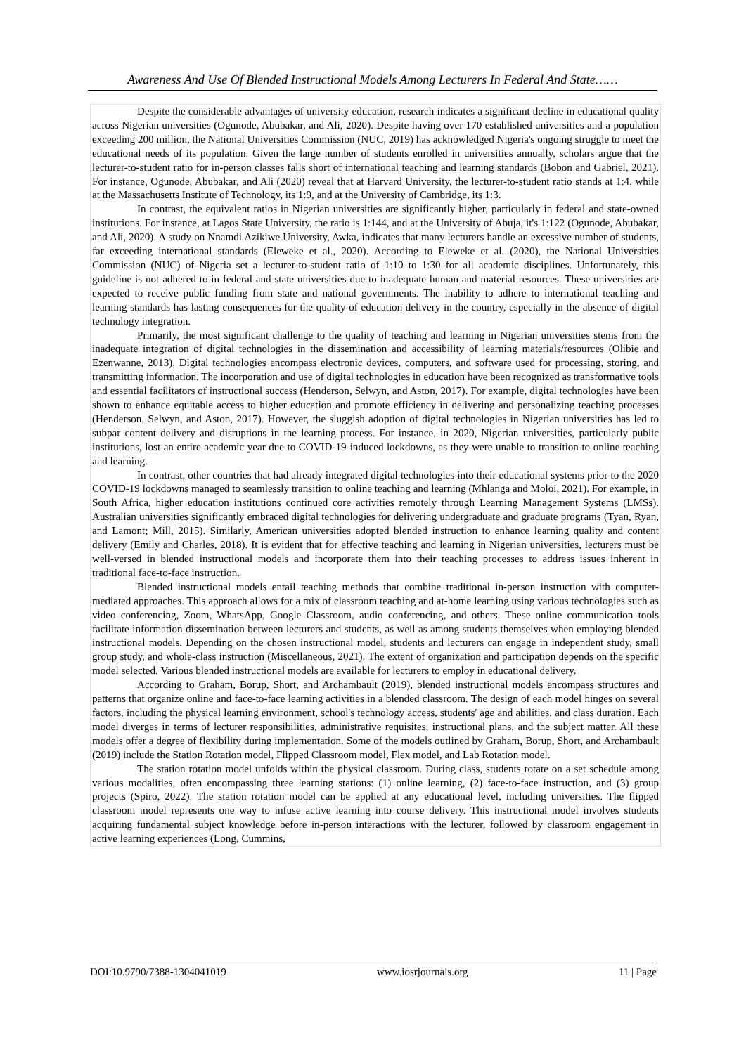Awareness And Use Of Blended Instructional Models Among Lecturers In Federal And State……
Despite the considerable advantages of university education, research indicates a significant decline in educational quality across Nigerian universities (Ogunode, Abubakar, and Ali, 2020). Despite having over 170 established universities and a population exceeding 200 million, the National Universities Commission (NUC, 2019) has acknowledged Nigeria's ongoing struggle to meet the educational needs of its population. Given the large number of students enrolled in universities annually, scholars argue that the lecturer-to-student ratio for in-person classes falls short of international teaching and learning standards (Bobon and Gabriel, 2021). For instance, Ogunode, Abubakar, and Ali (2020) reveal that at Harvard University, the lecturer-to-student ratio stands at 1:4, while at the Massachusetts Institute of Technology, its 1:9, and at the University of Cambridge, its 1:3.
In contrast, the equivalent ratios in Nigerian universities are significantly higher, particularly in federal and state-owned institutions. For instance, at Lagos State University, the ratio is 1:144, and at the University of Abuja, it's 1:122 (Ogunode, Abubakar, and Ali, 2020). A study on Nnamdi Azikiwe University, Awka, indicates that many lecturers handle an excessive number of students, far exceeding international standards (Eleweke et al., 2020). According to Eleweke et al. (2020), the National Universities Commission (NUC) of Nigeria set a lecturer-to-student ratio of 1:10 to 1:30 for all academic disciplines. Unfortunately, this guideline is not adhered to in federal and state universities due to inadequate human and material resources. These universities are expected to receive public funding from state and national governments. The inability to adhere to international teaching and learning standards has lasting consequences for the quality of education delivery in the country, especially in the absence of digital technology integration.
Primarily, the most significant challenge to the quality of teaching and learning in Nigerian universities stems from the inadequate integration of digital technologies in the dissemination and accessibility of learning materials/resources (Olibie and Ezenwanne, 2013). Digital technologies encompass electronic devices, computers, and software used for processing, storing, and transmitting information. The incorporation and use of digital technologies in education have been recognized as transformative tools and essential facilitators of instructional success (Henderson, Selwyn, and Aston, 2017). For example, digital technologies have been shown to enhance equitable access to higher education and promote efficiency in delivering and personalizing teaching processes (Henderson, Selwyn, and Aston, 2017). However, the sluggish adoption of digital technologies in Nigerian universities has led to subpar content delivery and disruptions in the learning process. For instance, in 2020, Nigerian universities, particularly public institutions, lost an entire academic year due to COVID-19-induced lockdowns, as they were unable to transition to online teaching and learning.
In contrast, other countries that had already integrated digital technologies into their educational systems prior to the 2020 COVID-19 lockdowns managed to seamlessly transition to online teaching and learning (Mhlanga and Moloi, 2021). For example, in South Africa, higher education institutions continued core activities remotely through Learning Management Systems (LMSs). Australian universities significantly embraced digital technologies for delivering undergraduate and graduate programs (Tyan, Ryan, and Lamont; Mill, 2015). Similarly, American universities adopted blended instruction to enhance learning quality and content delivery (Emily and Charles, 2018). It is evident that for effective teaching and learning in Nigerian universities, lecturers must be well-versed in blended instructional models and incorporate them into their teaching processes to address issues inherent in traditional face-to-face instruction.
Blended instructional models entail teaching methods that combine traditional in-person instruction with computer-mediated approaches. This approach allows for a mix of classroom teaching and at-home learning using various technologies such as video conferencing, Zoom, WhatsApp, Google Classroom, audio conferencing, and others. These online communication tools facilitate information dissemination between lecturers and students, as well as among students themselves when employing blended instructional models. Depending on the chosen instructional model, students and lecturers can engage in independent study, small group study, and whole-class instruction (Miscellaneous, 2021). The extent of organization and participation depends on the specific model selected. Various blended instructional models are available for lecturers to employ in educational delivery.
According to Graham, Borup, Short, and Archambault (2019), blended instructional models encompass structures and patterns that organize online and face-to-face learning activities in a blended classroom. The design of each model hinges on several factors, including the physical learning environment, school's technology access, students' age and abilities, and class duration. Each model diverges in terms of lecturer responsibilities, administrative requisites, instructional plans, and the subject matter. All these models offer a degree of flexibility during implementation. Some of the models outlined by Graham, Borup, Short, and Archambault (2019) include the Station Rotation model, Flipped Classroom model, Flex model, and Lab Rotation model.
The station rotation model unfolds within the physical classroom. During class, students rotate on a set schedule among various modalities, often encompassing three learning stations: (1) online learning, (2) face-to-face instruction, and (3) group projects (Spiro, 2022). The station rotation model can be applied at any educational level, including universities. The flipped classroom model represents one way to infuse active learning into course delivery. This instructional model involves students acquiring fundamental subject knowledge before in-person interactions with the lecturer, followed by classroom engagement in active learning experiences (Long, Cummins,
DOI:10.9790/7388-1304041019 www.iosrjournals.org 11 | Page